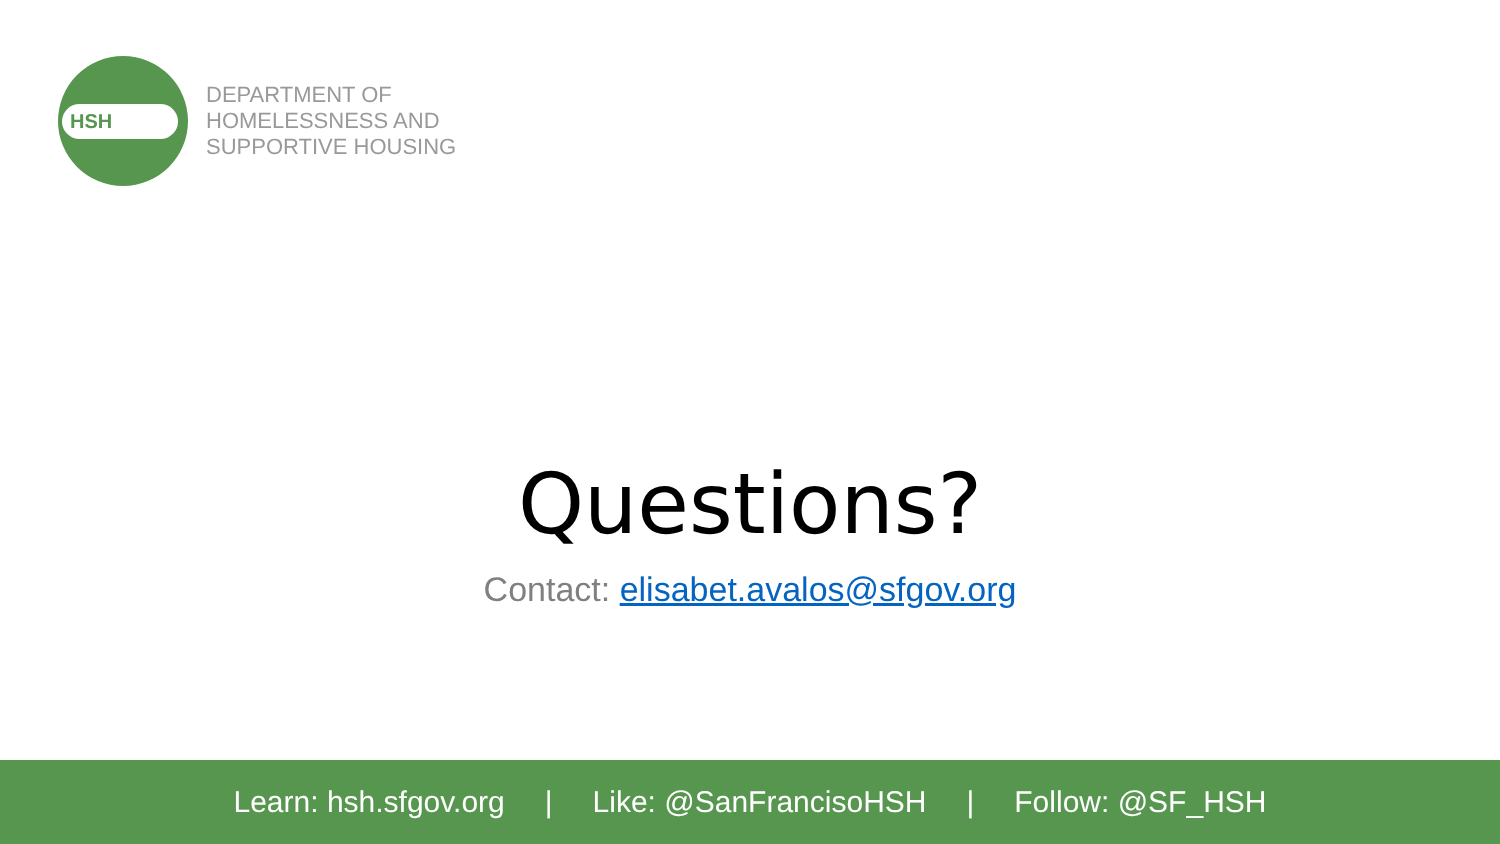HSH
DEPARTMENT OF
HOMELESSNESS AND
SUPPORTIVE HOUSING
Questions?
Contact: elisabet.avalos@sfgov.org
Learn: hsh.sfgov.org | Like: @SanFrancisoHSH | Follow: @SF_HSH